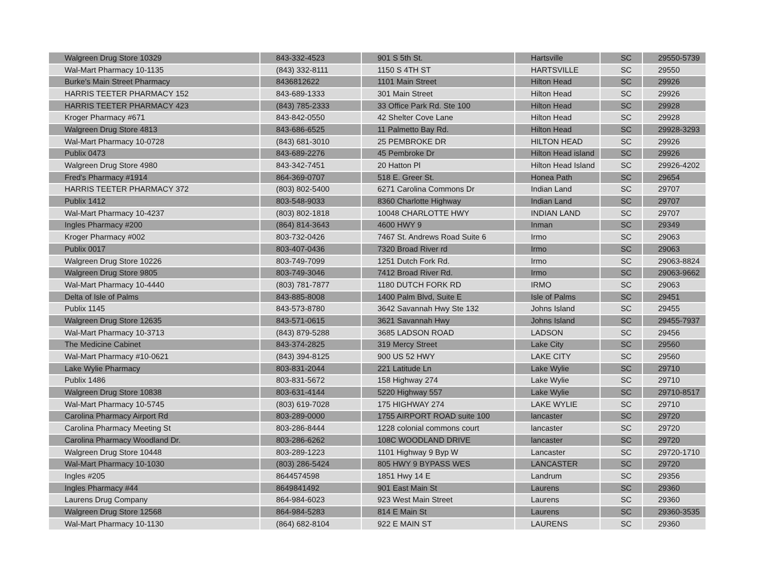| Walgreen Drug Store 10329 | 843-332-4523 | 901 S 5th St. | Hartsville | SC | 29550-5739 |
| Wal-Mart Pharmacy 10-1135 | (843) 332-8111 | 1150 S 4TH ST | HARTSVILLE | SC | 29550 |
| Burke's Main Street Pharmacy | 8436812622 | 1101 Main Street | Hilton Head | SC | 29926 |
| HARRIS TEETER PHARMACY 152 | 843-689-1333 | 301 Main Street | Hilton Head | SC | 29926 |
| HARRIS TEETER PHARMACY 423 | (843) 785-2333 | 33 Office Park Rd. Ste 100 | Hilton Head | SC | 29928 |
| Kroger Pharmacy #671 | 843-842-0550 | 42 Shelter Cove Lane | Hilton Head | SC | 29928 |
| Walgreen Drug Store 4813 | 843-686-6525 | 11 Palmetto Bay Rd. | Hilton Head | SC | 29928-3293 |
| Wal-Mart Pharmacy 10-0728 | (843) 681-3010 | 25 PEMBROKE DR | HILTON HEAD | SC | 29926 |
| Publix 0473 | 843-689-2276 | 45 Pembroke Dr | Hilton Head island | SC | 29926 |
| Walgreen Drug Store 4980 | 843-342-7451 | 20 Hatton Pl | Hilton Head Island | SC | 29926-4202 |
| Fred's Pharmacy #1914 | 864-369-0707 | 518 E. Greer St. | Honea Path | SC | 29654 |
| HARRIS TEETER PHARMACY 372 | (803) 802-5400 | 6271 Carolina Commons Dr | Indian Land | SC | 29707 |
| Publix 1412 | 803-548-9033 | 8360 Charlotte Highway | Indian Land | SC | 29707 |
| Wal-Mart Pharmacy 10-4237 | (803) 802-1818 | 10048 CHARLOTTE HWY | INDIAN LAND | SC | 29707 |
| Ingles Pharmacy #200 | (864) 814-3643 | 4600 HWY 9 | Inman | SC | 29349 |
| Kroger Pharmacy #002 | 803-732-0426 | 7467 St. Andrews Road Suite 6 | Irmo | SC | 29063 |
| Publix 0017 | 803-407-0436 | 7320 Broad River rd | Irmo | SC | 29063 |
| Walgreen Drug Store 10226 | 803-749-7099 | 1251 Dutch Fork Rd. | Irmo | SC | 29063-8824 |
| Walgreen Drug Store 9805 | 803-749-3046 | 7412 Broad River Rd. | Irmo | SC | 29063-9662 |
| Wal-Mart Pharmacy 10-4440 | (803) 781-7877 | 1180 DUTCH FORK RD | IRMO | SC | 29063 |
| Delta of Isle of Palms | 843-885-8008 | 1400 Palm Blvd, Suite E | Isle of Palms | SC | 29451 |
| Publix 1145 | 843-573-8780 | 3642 Savannah Hwy Ste 132 | Johns Island | SC | 29455 |
| Walgreen Drug Store 12635 | 843-571-0615 | 3621 Savannah Hwy | Johns Island | SC | 29455-7937 |
| Wal-Mart Pharmacy 10-3713 | (843) 879-5288 | 3685 LADSON ROAD | LADSON | SC | 29456 |
| The Medicine Cabinet | 843-374-2825 | 319 Mercy Street | Lake City | SC | 29560 |
| Wal-Mart Pharmacy #10-0621 | (843) 394-8125 | 900 US 52 HWY | LAKE CITY | SC | 29560 |
| Lake Wylie Pharmacy | 803-831-2044 | 221 Latitude Ln | Lake Wylie | SC | 29710 |
| Publix 1486 | 803-831-5672 | 158 Highway 274 | Lake Wylie | SC | 29710 |
| Walgreen Drug Store 10838 | 803-631-4144 | 5220 Highway 557 | Lake Wylie | SC | 29710-8517 |
| Wal-Mart Pharmacy 10-5745 | (803) 619-7028 | 175 HIGHWAY 274 | LAKE WYLIE | SC | 29710 |
| Carolina Pharmacy Airport Rd | 803-289-0000 | 1755 AIRPORT ROAD suite 100 | lancaster | SC | 29720 |
| Carolina Pharmacy Meeting St | 803-286-8444 | 1228 colonial commons court | lancaster | SC | 29720 |
| Carolina Pharmacy Woodland Dr. | 803-286-6262 | 108C WOODLAND DRIVE | lancaster | SC | 29720 |
| Walgreen Drug Store 10448 | 803-289-1223 | 1101 Highway 9 Byp W | Lancaster | SC | 29720-1710 |
| Wal-Mart Pharmacy 10-1030 | (803) 286-5424 | 805 HWY 9 BYPASS WES | LANCASTER | SC | 29720 |
| Ingles #205 | 8644574598 | 1851 Hwy 14 E | Landrum | SC | 29356 |
| Ingles Pharmacy #44 | 8649841492 | 901 East Main St | Laurens | SC | 29360 |
| Laurens Drug Company | 864-984-6023 | 923 West Main Street | Laurens | SC | 29360 |
| Walgreen Drug Store 12568 | 864-984-5283 | 814 E Main St | Laurens | SC | 29360-3535 |
| Wal-Mart Pharmacy 10-1130 | (864) 682-8104 | 922 E MAIN ST | LAURENS | SC | 29360 |